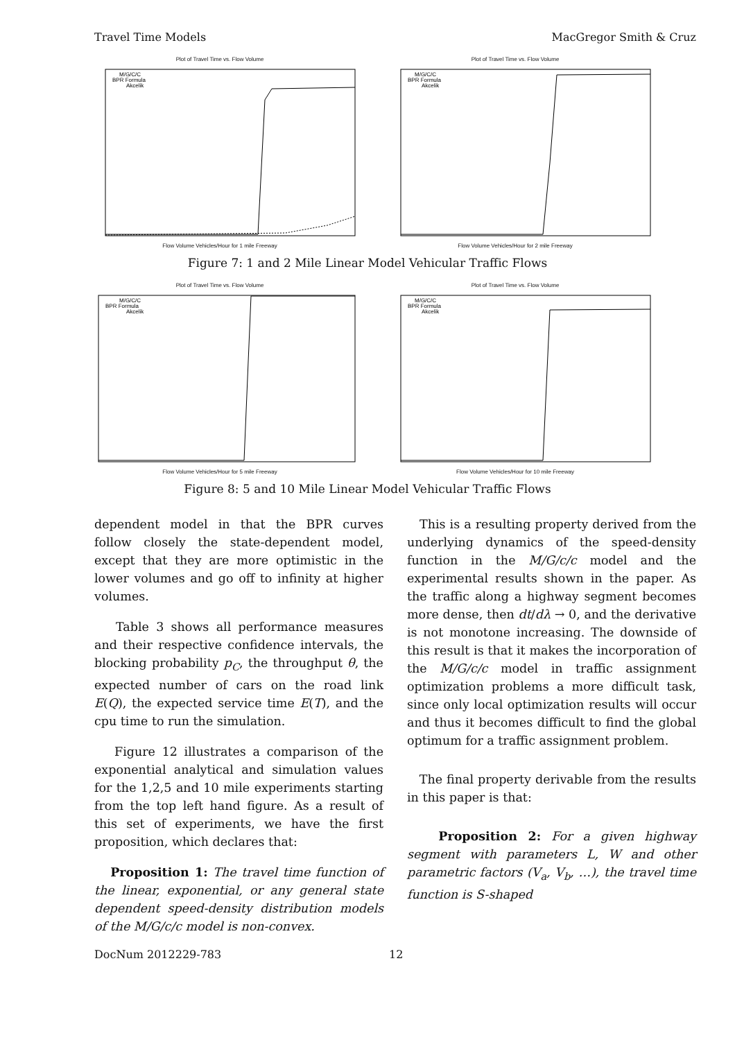Travel Time Models MacGregor Smith & Cruz
Plot of Travel Time vs. Flow Volume
M/G/C/C
BPR Formula
Akcelik
Flow Volume Vehicles/Hour for 1 mile Freeway
Plot of Travel Time vs. Flow Volume
M/G/C/C
BPR Formula
Akcelik
Flow Volume Vehicles/Hour for 2 mile Freeway
Figure 7: 1 and 2 Mile Linear Model Vehicular Traffic Flows
Plot of Travel Time vs. Flow Volume
M/G/C/C
BPR Formula
Akcelik
Flow Volume Vehicles/Hour for 5 mile Freeway
Plot of Travel Time vs. Flow Volume
M/G/C/C
BPR Formula
Akcelik
Flow Volume Vehicles/Hour for 10 mile Freeway
Figure 8: 5 and 10 Mile Linear Model Vehicular Traffic Flows
dependent model in that the BPR curves follow closely the state-dependent model, except that they are more optimistic in the lower volumes and go off to infinity at higher volumes.
Table 3 shows all performance measures and their respective confidence intervals, the blocking probability p<sub>C</sub>, the throughput θ, the expected number of cars on the road link E(Q), the expected service time E(T), and the cpu time to run the simulation.
Figure 12 illustrates a comparison of the exponential analytical and simulation values for the 1,2,5 and 10 mile experiments starting from the top left hand figure. As a result of this set of experiments, we have the first proposition, which declares that:
Proposition 1: The travel time function of the linear, exponential, or any general state dependent speed-density distribution models of the M/G/c/c model is non-convex.
This is a resulting property derived from the underlying dynamics of the speed-density function in the M/G/c/c model and the experimental results shown in the paper. As the traffic along a highway segment becomes more dense, then dt/dλ → 0, and the derivative is not monotone increasing. The downside of this result is that it makes the incorporation of the M/G/c/c model in traffic assignment optimization problems a more difficult task, since only local optimization results will occur and thus it becomes difficult to find the global optimum for a traffic assignment problem.
The final property derivable from the results in this paper is that:
Proposition 2: For a given highway segment with parameters L, W and other parametric factors (V<sub>a</sub>, V<sub>b</sub>, …), the travel time function is S-shaped
DocNum 2012229-783 12